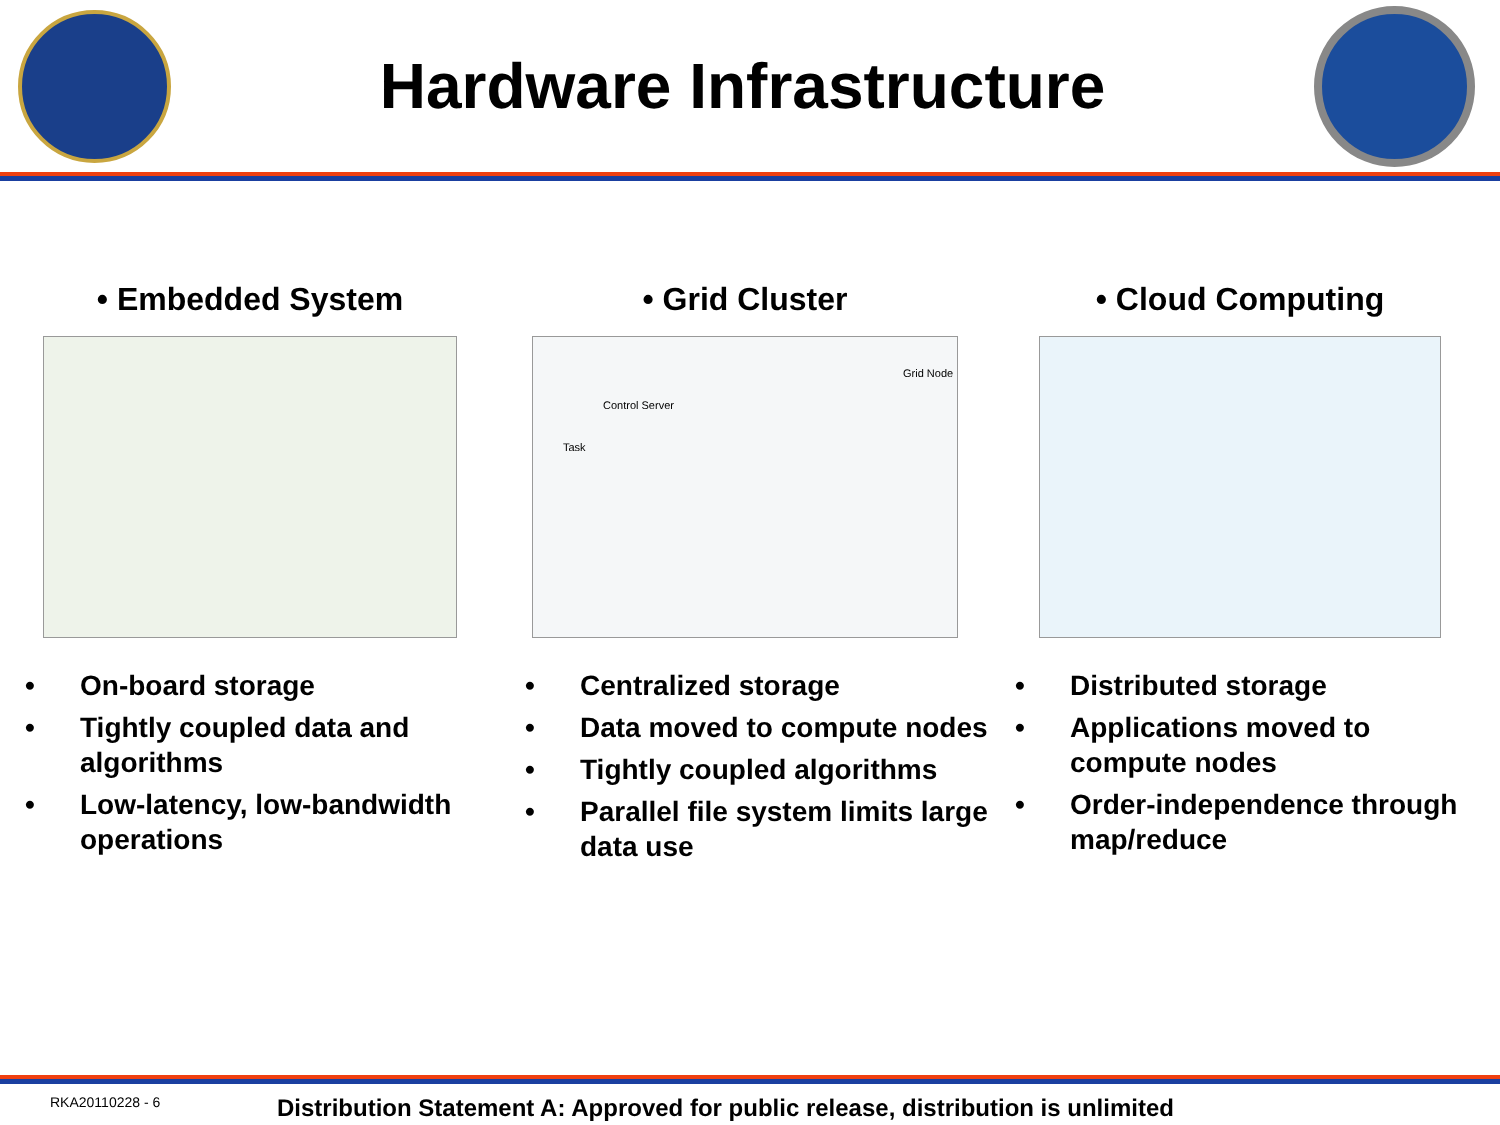Hardware Infrastructure
• Embedded System
• On-board storage
• Tightly coupled data and algorithms
• Low-latency, low-bandwidth operations
• Grid Cluster
Grid Node
Control Server
Task
• Centralized storage
• Data moved to compute nodes
• Tightly coupled algorithms
• Parallel file system limits large data use
• Cloud Computing
• Distributed storage
• Applications moved to compute nodes
• Order-independence through map/reduce
RKA20110228 - 6
Distribution Statement A: Approved for public release, distribution is unlimited